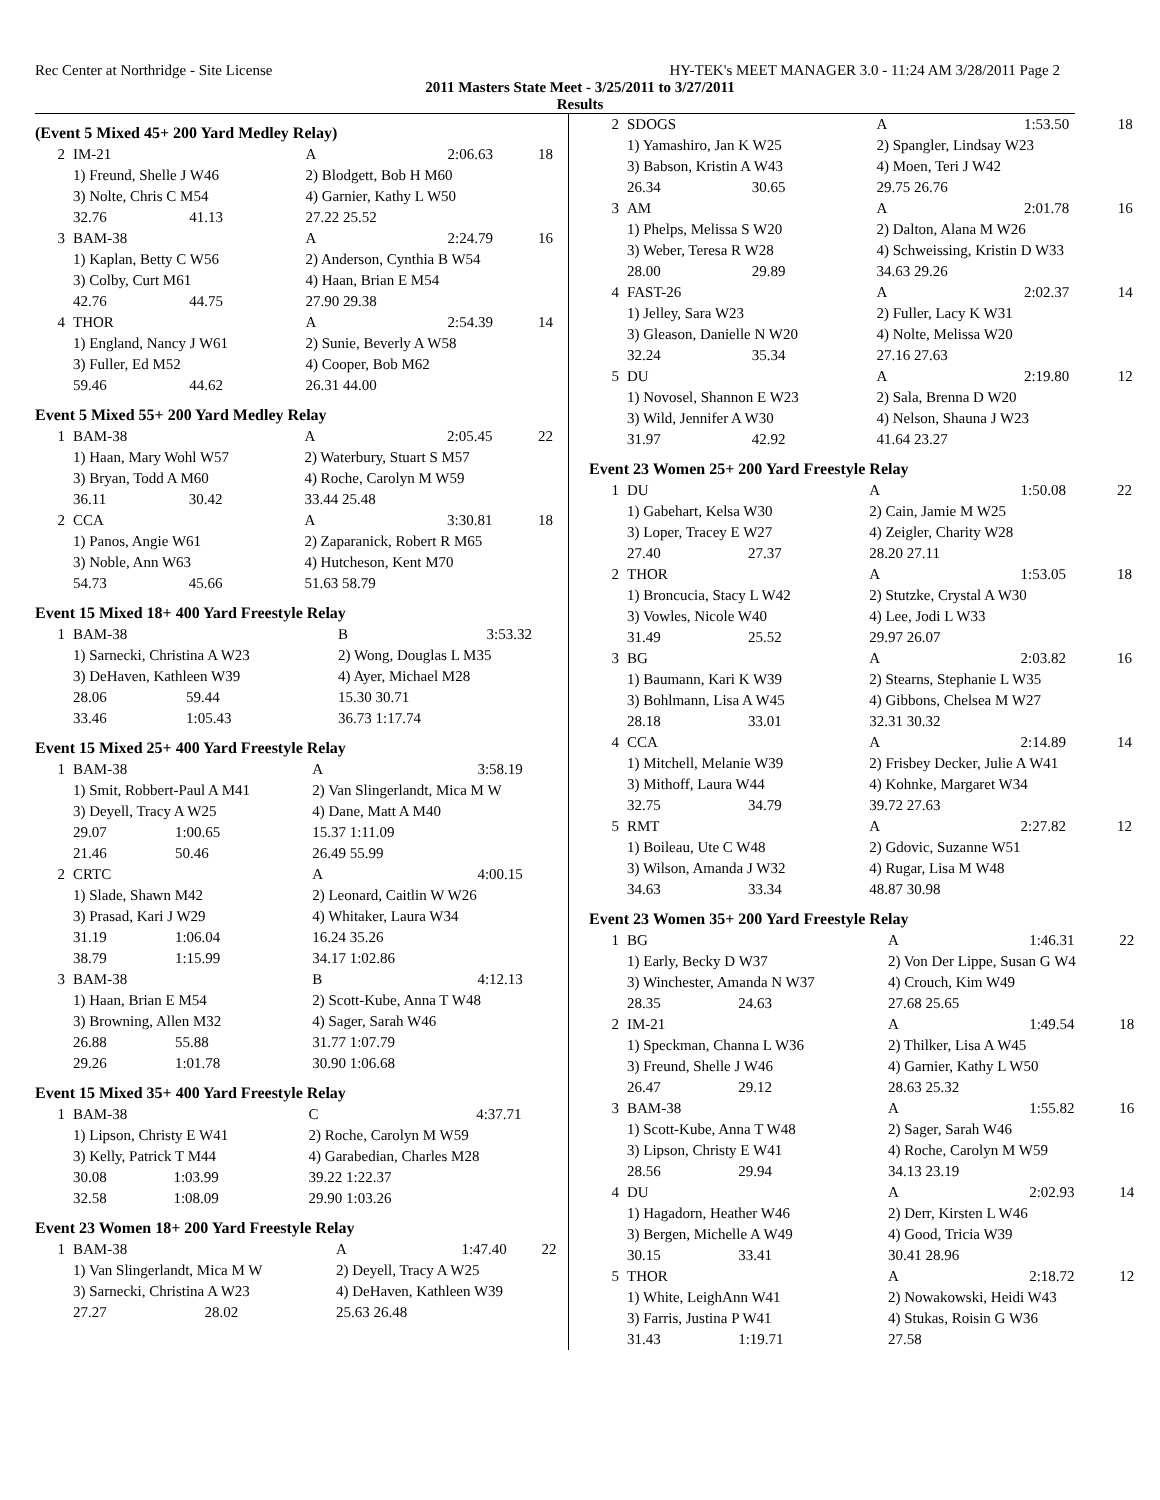Rec Center at Northridge - Site License HY-TEK's MEET MANAGER 3.0 - 11:24 AM 3/28/2011 Page 2
2011 Masters State Meet - 3/25/2011 to 3/27/2011
Results
(Event 5 Mixed 45+ 200 Yard Medley Relay)
| 2 | IM-21 | | A | 2:06.63 | 18 |
| | 1) Freund, Shelle J W46 | | 2) Blodgett, Bob H M60 | | |
| | 3) Nolte, Chris C M54 | | 4) Garnier, Kathy L W50 | | |
| | 32.76 | 41.13 | 27.22 25.52 | | |
| 3 | BAM-38 | | A | 2:24.79 | 16 |
| | 1) Kaplan, Betty C W56 | | 2) Anderson, Cynthia B W54 | | |
| | 3) Colby, Curt M61 | | 4) Haan, Brian E M54 | | |
| | 42.76 | 44.75 | 27.90 29.38 | | |
| 4 | THOR | | A | 2:54.39 | 14 |
| | 1) England, Nancy J W61 | | 2) Sunie, Beverly A W58 | | |
| | 3) Fuller, Ed M52 | | 4) Cooper, Bob M62 | | |
| | 59.46 | 44.62 | 26.31 44.00 | | |
Event 5 Mixed 55+ 200 Yard Medley Relay
| 1 | BAM-38 | | A | 2:05.45 | 22 |
| | 1) Haan, Mary Wohl W57 | | 2) Waterbury, Stuart S M57 | | |
| | 3) Bryan, Todd A M60 | | 4) Roche, Carolyn M W59 | | |
| | 36.11 | 30.42 | 33.44 25.48 | | |
| 2 | CCA | | A | 3:30.81 | 18 |
| | 1) Panos, Angie W61 | | 2) Zaparanick, Robert R M65 | | |
| | 3) Noble, Ann W63 | | 4) Hutcheson, Kent M70 | | |
| | 54.73 | 45.66 | 51.63 58.79 | | |
Event 15 Mixed 18+ 400 Yard Freestyle Relay
| 1 | BAM-38 | | B | 3:53.32 | |
| | 1) Sarnecki, Christina A W23 | | 2) Wong, Douglas L M35 | | |
| | 3) DeHaven, Kathleen W39 | | 4) Ayer, Michael M28 | | |
| | 28.06 | 59.44 | 15.30 30.71 | | |
| | 33.46 | 1:05.43 | 36.73 1:17.74 | | |
Event 15 Mixed 25+ 400 Yard Freestyle Relay
| 1 | BAM-38 | | A | 3:58.19 | |
| | 1) Smit, Robbert-Paul A M41 | | 2) Van Slingerlandt, Mica M W | | |
| | 3) Deyell, Tracy A W25 | | 4) Dane, Matt A M40 | | |
| | 29.07 | 1:00.65 | 15.37 1:11.09 | | |
| | 21.46 | 50.46 | 26.49 55.99 | | |
| 2 | CRTC | | A | 4:00.15 | |
| | 1) Slade, Shawn M42 | | 2) Leonard, Caitlin W W26 | | |
| | 3) Prasad, Kari J W29 | | 4) Whitaker, Laura W34 | | |
| | 31.19 | 1:06.04 | 16.24 35.26 | | |
| | 38.79 | 1:15.99 | 34.17 1:02.86 | | |
| 3 | BAM-38 | | B | 4:12.13 | |
| | 1) Haan, Brian E M54 | | 2) Scott-Kube, Anna T W48 | | |
| | 3) Browning, Allen M32 | | 4) Sager, Sarah W46 | | |
| | 26.88 | 55.88 | 31.77 1:07.79 | | |
| | 29.26 | 1:01.78 | 30.90 1:06.68 | | |
Event 15 Mixed 35+ 400 Yard Freestyle Relay
| 1 | BAM-38 | | C | 4:37.71 | |
| | 1) Lipson, Christy E W41 | | 2) Roche, Carolyn M W59 | | |
| | 3) Kelly, Patrick T M44 | | 4) Garabedian, Charles M28 | | |
| | 30.08 | 1:03.99 | 39.22 1:22.37 | | |
| | 32.58 | 1:08.09 | 29.90 1:03.26 | | |
Event 23 Women 18+ 200 Yard Freestyle Relay
| 1 | BAM-38 | | A | 1:47.40 | 22 |
| | 1) Van Slingerlandt, Mica M W | | 2) Deyell, Tracy A W25 | | |
| | 3) Sarnecki, Christina A W23 | | 4) DeHaven, Kathleen W39 | | |
| | 27.27 | 28.02 | 25.63 26.48 | | |
| 2 | SDOGS | | A | 1:53.50 | 18 |
| | 1) Yamashiro, Jan K W25 | | 2) Spangler, Lindsay W23 | | |
| | 3) Babson, Kristin A W43 | | 4) Moen, Teri J W42 | | |
| | 26.34 | 30.65 | 29.75 26.76 | | |
| 3 | AM | | A | 2:01.78 | 16 |
| | 1) Phelps, Melissa S W20 | | 2) Dalton, Alana M W26 | | |
| | 3) Weber, Teresa R W28 | | 4) Schweissing, Kristin D W33 | | |
| | 28.00 | 29.89 | 34.63 29.26 | | |
| 4 | FAST-26 | | A | 2:02.37 | 14 |
| | 1) Jelley, Sara W23 | | 2) Fuller, Lacy K W31 | | |
| | 3) Gleason, Danielle N W20 | | 4) Nolte, Melissa W20 | | |
| | 32.24 | 35.34 | 27.16 27.63 | | |
| 5 | DU | | A | 2:19.80 | 12 |
| | 1) Novosel, Shannon E W23 | | 2) Sala, Brenna D W20 | | |
| | 3) Wild, Jennifer A W30 | | 4) Nelson, Shauna J W23 | | |
| | 31.97 | 42.92 | 41.64 23.27 | | |
Event 23 Women 25+ 200 Yard Freestyle Relay
| 1 | DU | | A | 1:50.08 | 22 |
| | 1) Gabehart, Kelsa W30 | | 2) Cain, Jamie M W25 | | |
| | 3) Loper, Tracey E W27 | | 4) Zeigler, Charity W28 | | |
| | 27.40 | 27.37 | 28.20 27.11 | | |
| 2 | THOR | | A | 1:53.05 | 18 |
| | 1) Broncucia, Stacy L W42 | | 2) Stutzke, Crystal A W30 | | |
| | 3) Vowles, Nicole W40 | | 4) Lee, Jodi L W33 | | |
| | 31.49 | 25.52 | 29.97 26.07 | | |
| 3 | BG | | A | 2:03.82 | 16 |
| | 1) Baumann, Kari K W39 | | 2) Stearns, Stephanie L W35 | | |
| | 3) Bohlmann, Lisa A W45 | | 4) Gibbons, Chelsea M W27 | | |
| | 28.18 | 33.01 | 32.31 30.32 | | |
| 4 | CCA | | A | 2:14.89 | 14 |
| | 1) Mitchell, Melanie W39 | | 2) Frisbey Decker, Julie A W41 | | |
| | 3) Mithoff, Laura W44 | | 4) Kohnke, Margaret W34 | | |
| | 32.75 | 34.79 | 39.72 27.63 | | |
| 5 | RMT | | A | 2:27.82 | 12 |
| | 1) Boileau, Ute C W48 | | 2) Gdovic, Suzanne W51 | | |
| | 3) Wilson, Amanda J W32 | | 4) Rugar, Lisa M W48 | | |
| | 34.63 | 33.34 | 48.87 30.98 | | |
Event 23 Women 35+ 200 Yard Freestyle Relay
| 1 | BG | | A | 1:46.31 | 22 |
| | 1) Early, Becky D W37 | | 2) Von Der Lippe, Susan G W4 | | |
| | 3) Winchester, Amanda N W37 | | 4) Crouch, Kim W49 | | |
| | 28.35 | 24.63 | 27.68 25.65 | | |
| 2 | IM-21 | | A | 1:49.54 | 18 |
| | 1) Speckman, Channa L W36 | | 2) Thilker, Lisa A W45 | | |
| | 3) Freund, Shelle J W46 | | 4) Garnier, Kathy L W50 | | |
| | 26.47 | 29.12 | 28.63 25.32 | | |
| 3 | BAM-38 | | A | 1:55.82 | 16 |
| | 1) Scott-Kube, Anna T W48 | | 2) Sager, Sarah W46 | | |
| | 3) Lipson, Christy E W41 | | 4) Roche, Carolyn M W59 | | |
| | 28.56 | 29.94 | 34.13 23.19 | | |
| 4 | DU | | A | 2:02.93 | 14 |
| | 1) Hagadorn, Heather W46 | | 2) Derr, Kirsten L W46 | | |
| | 3) Bergen, Michelle A W49 | | 4) Good, Tricia W39 | | |
| | 30.15 | 33.41 | 30.41 28.96 | | |
| 5 | THOR | | A | 2:18.72 | 12 |
| | 1) White, LeighAnn W41 | | 2) Nowakowski, Heidi W43 | | |
| | 3) Farris, Justina P W41 | | 4) Stukas, Roisin G W36 | | |
| | 31.43 | 1:19.71 | 27.58 | | |